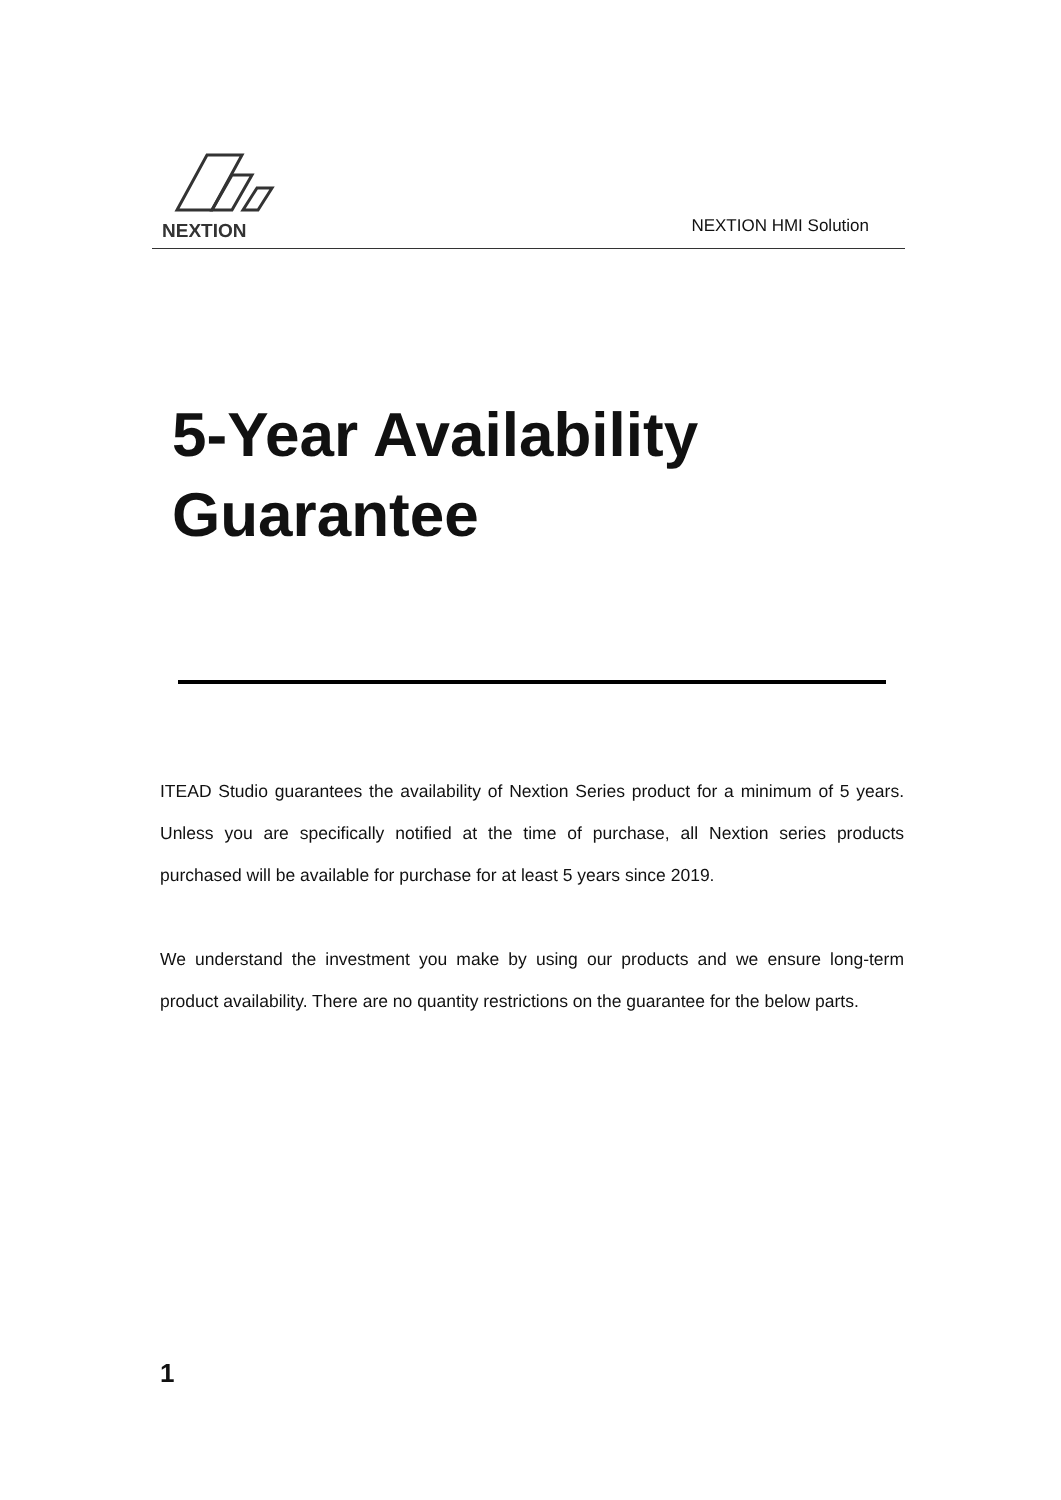NEXTION
NEXTION HMI Solution
5-Year Availability
Guarantee
ITEAD Studio guarantees the availability of Nextion Series product for a minimum of 5 years. Unless you are specifically notified at the time of purchase, all Nextion series products purchased will be available for purchase for at least 5 years since 2019.
We understand the investment you make by using our products and we ensure long-term product availability. There are no quantity restrictions on the guarantee for the below parts.
1